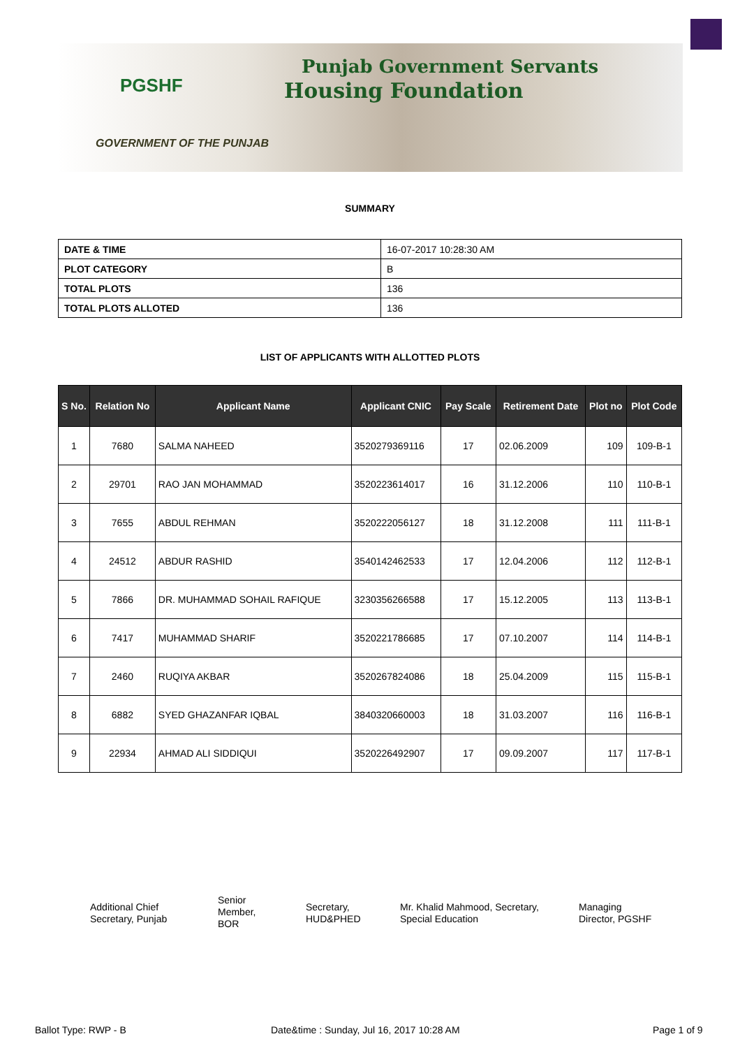PGSHF
Punjab Government Servants
Housing Foundation
GOVERNMENT OF THE PUNJAB
SUMMARY
| DATE & TIME | 16-07-2017 10:28:30 AM |
| PLOT CATEGORY | B |
| TOTAL PLOTS | 136 |
| TOTAL PLOTS ALLOTED | 136 |
LIST OF APPLICANTS WITH ALLOTTED PLOTS
| S No. | Relation No | Applicant Name | Applicant CNIC | Pay Scale | Retirement Date | Plot no | Plot Code |
| --- | --- | --- | --- | --- | --- | --- | --- |
| 1 | 7680 | SALMA NAHEED | 3520279369116 | 17 | 02.06.2009 | 109 | 109-B-1 |
| 2 | 29701 | RAO JAN MOHAMMAD | 3520223614017 | 16 | 31.12.2006 | 110 | 110-B-1 |
| 3 | 7655 | ABDUL REHMAN | 3520222056127 | 18 | 31.12.2008 | 111 | 111-B-1 |
| 4 | 24512 | ABDUR RASHID | 3540142462533 | 17 | 12.04.2006 | 112 | 112-B-1 |
| 5 | 7866 | DR. MUHAMMAD SOHAIL RAFIQUE | 3230356266588 | 17 | 15.12.2005 | 113 | 113-B-1 |
| 6 | 7417 | MUHAMMAD SHARIF | 3520221786685 | 17 | 07.10.2007 | 114 | 114-B-1 |
| 7 | 2460 | RUQIYA AKBAR | 3520267824086 | 18 | 25.04.2009 | 115 | 115-B-1 |
| 8 | 6882 | SYED GHAZANFAR IQBAL | 3840320660003 | 18 | 31.03.2007 | 116 | 116-B-1 |
| 9 | 22934 | AHMAD ALI SIDDIQUI | 3520226492907 | 17 | 09.09.2007 | 117 | 117-B-1 |
Additional Chief
Secretary, Punjab
Senior
Member,
BOR
Secretary,
HUD&PHED
Mr. Khalid Mahmood, Secretary,
Special Education
Managing
Director, PGSHF
Ballot Type: RWP - B Date&time : Sunday, Jul 16, 2017 10:28 AM Page 1 of 9